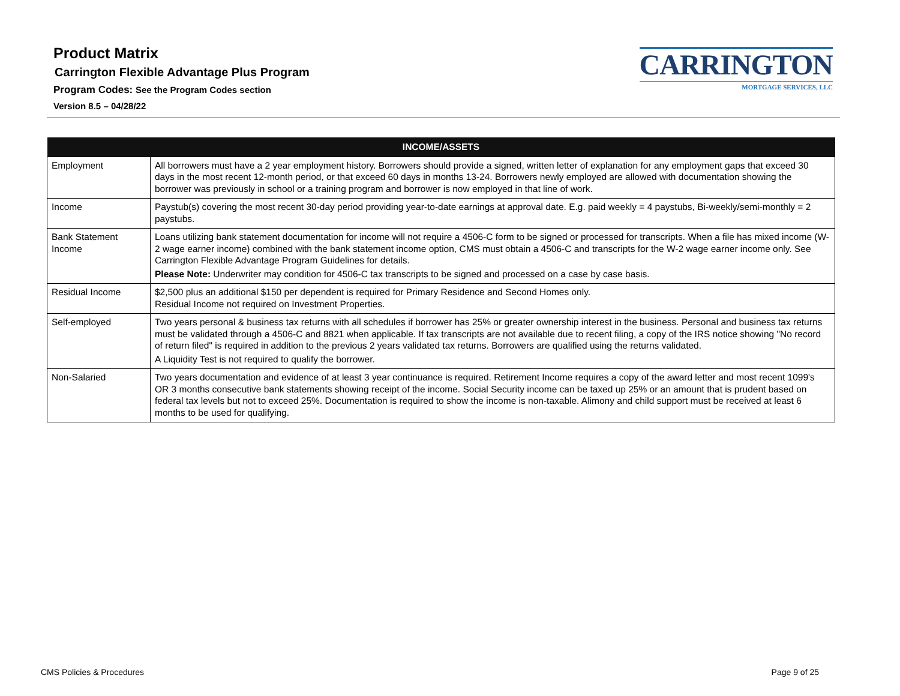Product Matrix
Carrington Flexible Advantage Plus Program
Program Codes: See the Program Codes section
Version 8.5 – 04/28/22
CARRINGTON
MORTGAGE SERVICES, LLC
| INCOME/ASSETS | |
| --- | --- |
| Employment | All borrowers must have a 2 year employment history. Borrowers should provide a signed, written letter of explanation for any employment gaps that exceed 30 days in the most recent 12-month period, or that exceed 60 days in months 13-24. Borrowers newly employed are allowed with documentation showing the borrower was previously in school or a training program and borrower is now employed in that line of work. |
| Income | Paystub(s) covering the most recent 30-day period providing year-to-date earnings at approval date. E.g. paid weekly = 4 paystubs, Bi-weekly/semi-monthly = 2 paystubs. |
| Bank Statement Income | Loans utilizing bank statement documentation for income will not require a 4506-C form to be signed or processed for transcripts. When a file has mixed income (W-2 wage earner income) combined with the bank statement income option, CMS must obtain a 4506-C and transcripts for the W-2 wage earner income only. See Carrington Flexible Advantage Program Guidelines for details. Please Note: Underwriter may condition for 4506-C tax transcripts to be signed and processed on a case by case basis. |
| Residual Income | $2,500 plus an additional $150 per dependent is required for Primary Residence and Second Homes only. Residual Income not required on Investment Properties. |
| Self-employed | Two years personal & business tax returns with all schedules if borrower has 25% or greater ownership interest in the business. Personal and business tax returns must be validated through a 4506-C and 8821 when applicable. If tax transcripts are not available due to recent filing, a copy of the IRS notice showing "No record of return filed" is required in addition to the previous 2 years validated tax returns. Borrowers are qualified using the returns validated. A Liquidity Test is not required to qualify the borrower. |
| Non-Salaried | Two years documentation and evidence of at least 3 year continuance is required. Retirement Income requires a copy of the award letter and most recent 1099's OR 3 months consecutive bank statements showing receipt of the income. Social Security income can be taxed up 25% or an amount that is prudent based on federal tax levels but not to exceed 25%. Documentation is required to show the income is non-taxable. Alimony and child support must be received at least 6 months to be used for qualifying. |
CMS Policies & Procedures Page 9 of 25